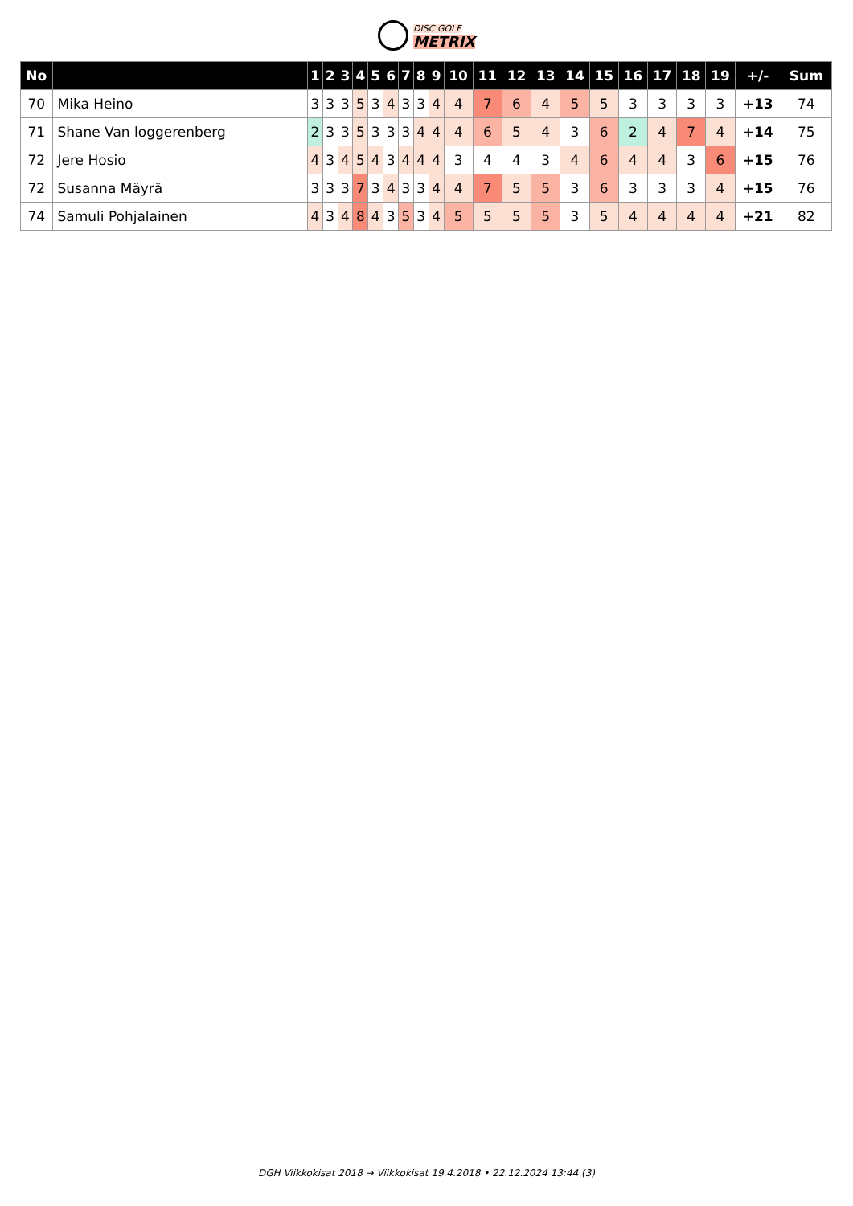DISC GOLF
METRIX
| No | | 1 | 2 | 3 | 4 | 5 | 6 | 7 | 8 | 9 | 10 | 11 | 12 | 13 | 14 | 15 | 16 | 17 | 18 | 19 | +/- | Sum |
| --- | --- | --- | --- | --- | --- | --- | --- | --- | --- | --- | --- | --- | --- | --- | --- | --- | --- | --- | --- | --- | --- | --- |
| 70 | Mika Heino | 3 | 3 | 3 | 5 | 3 | 4 | 3 | 3 | 4 | 4 | 7 | 6 | 4 | 5 | 5 | 3 | 3 | 3 | 3 | +13 | 74 |
| 71 | Shane Van loggerenberg | 2 | 3 | 3 | 5 | 3 | 3 | 3 | 4 | 4 | 4 | 6 | 5 | 4 | 3 | 6 | 2 | 4 | 7 | 4 | +14 | 75 |
| 72 | Jere Hosio | 4 | 3 | 4 | 5 | 4 | 3 | 4 | 4 | 4 | 3 | 4 | 4 | 3 | 4 | 6 | 4 | 4 | 3 | 6 | +15 | 76 |
| 72 | Susanna Mäyrä | 3 | 3 | 3 | 7 | 3 | 4 | 3 | 3 | 4 | 4 | 7 | 5 | 5 | 3 | 6 | 3 | 3 | 3 | 4 | +15 | 76 |
| 74 | Samuli Pohjalainen | 4 | 3 | 4 | 8 | 4 | 3 | 5 | 3 | 4 | 5 | 5 | 5 | 5 | 3 | 5 | 4 | 4 | 4 | 4 | +21 | 82 |
DGH Viikkokisat 2018 → Viikkokisat 19.4.2018 • 22.12.2024 13:44 (3)